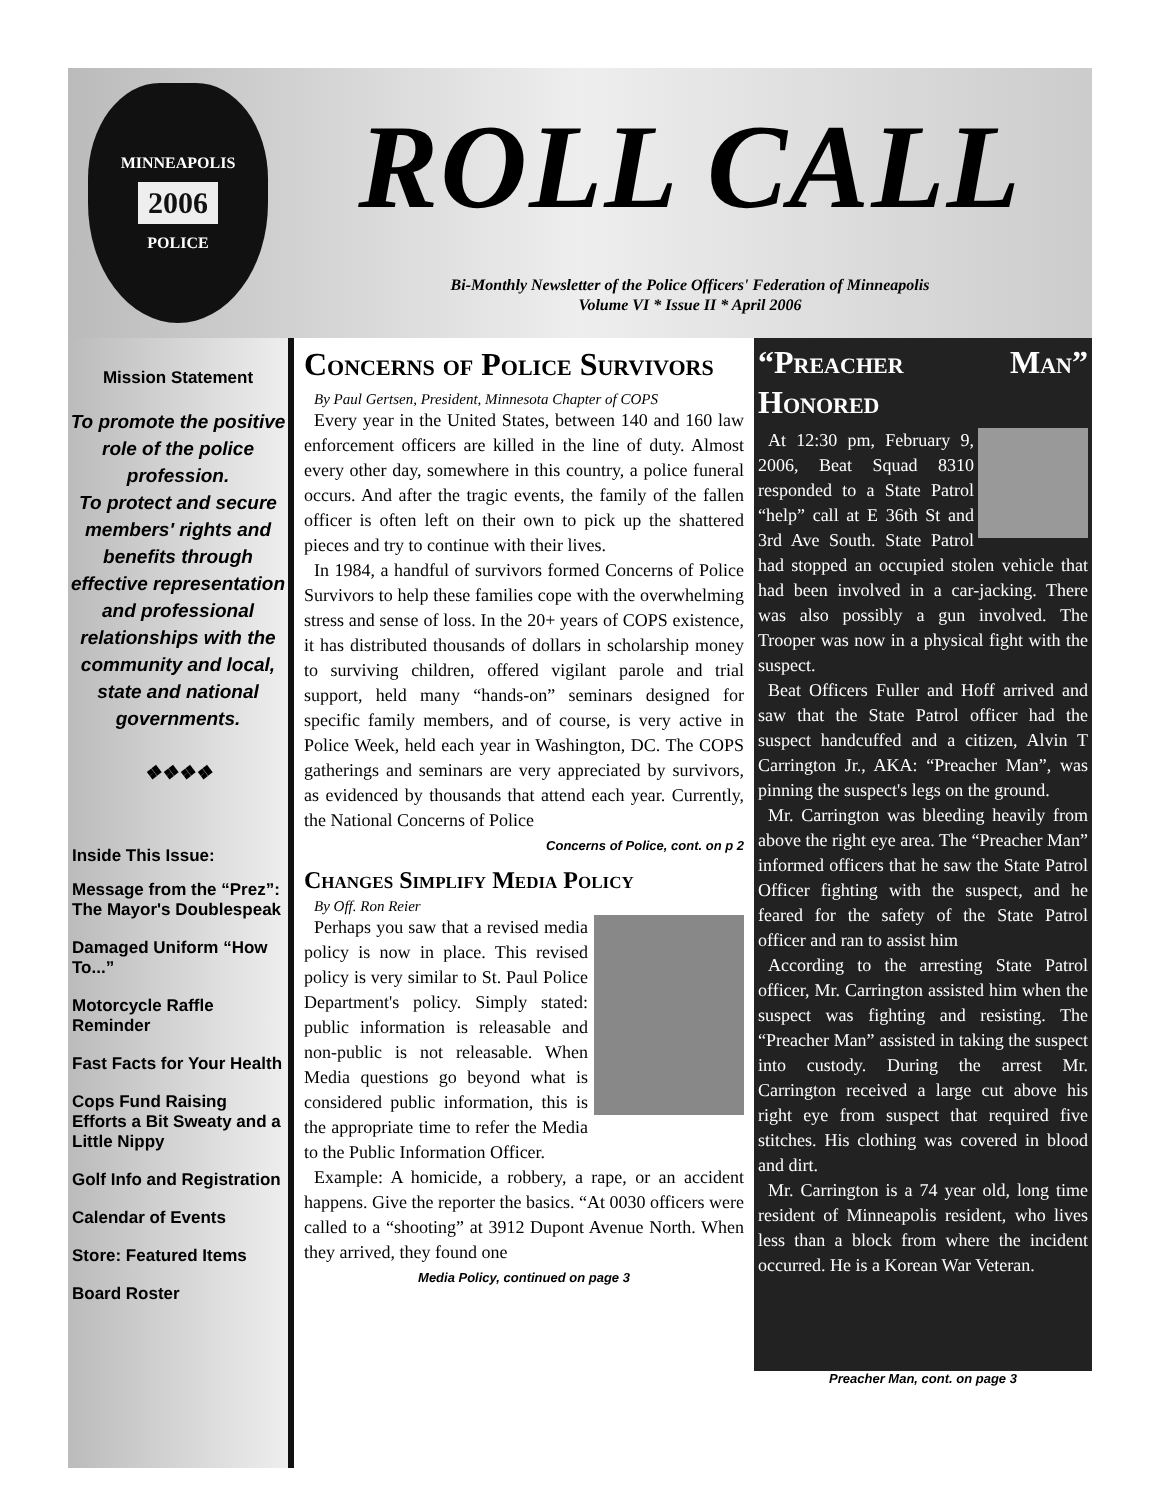MINNEAPOLIS
2006
POLICE
ROLL CALL
Bi-Monthly Newsletter of the Police Officers' Federation of Minneapolis
Volume VI * Issue II * April 2006
Mission Statement
To promote the positive role of the police profession.
To protect and secure members' rights and benefits through effective representation and professional relationships with the community and local, state and national governments.
❖❖❖❖
Inside This Issue:
Message from the “Prez”: The Mayor's Doublespeak
Damaged Uniform “How To...”
Motorcycle Raffle Reminder
Fast Facts for Your Health
Cops Fund Raising Efforts a Bit Sweaty and a Little Nippy
Golf Info and Registration
Calendar of Events
Store: Featured Items
Board Roster
Concerns of Police Survivors
By Paul Gertsen, President, Minnesota Chapter of COPS
Every year in the United States, between 140 and 160 law enforcement officers are killed in the line of duty. Almost every other day, somewhere in this country, a police funeral occurs. And after the tragic events, the family of the fallen officer is often left on their own to pick up the shattered pieces and try to continue with their lives.
In 1984, a handful of survivors formed Concerns of Police Survivors to help these families cope with the overwhelming stress and sense of loss. In the 20+ years of COPS existence, it has distributed thousands of dollars in scholarship money to surviving children, offered vigilant parole and trial support, held many “hands-on” seminars designed for specific family members, and of course, is very active in Police Week, held each year in Washington, DC. The COPS gatherings and seminars are very appreciated by survivors, as evidenced by thousands that attend each year. Currently, the National Concerns of Police
Concerns of Police, cont. on p 2
Changes Simplify Media Policy
By Off. Ron Reier
Perhaps you saw that a revised media policy is now in place. This revised policy is very similar to St. Paul Police Department's policy. Simply stated: public information is releasable and non-public is not releasable. When Media questions go beyond what is considered public information, this is the appropriate time to refer the Media to the Public Information Officer.
Example: A homicide, a robbery, a rape, or an accident happens. Give the reporter the basics. “At 0030 officers were called to a “shooting” at 3912 Dupont Avenue North. When they arrived, they found one
Media Policy, continued on page 3
“Preacher Man” Honored
At 12:30 pm, February 9, 2006, Beat Squad 8310 responded to a State Patrol “help” call at E 36th St and 3rd Ave South. State Patrol had stopped an occupied stolen vehicle that had been involved in a car-jacking. There was also possibly a gun involved. The Trooper was now in a physical fight with the suspect.
Beat Officers Fuller and Hoff arrived and saw that the State Patrol officer had the suspect handcuffed and a citizen, Alvin T Carrington Jr., AKA: “Preacher Man”, was pinning the suspect's legs on the ground.
Mr. Carrington was bleeding heavily from above the right eye area. The “Preacher Man” informed officers that he saw the State Patrol Officer fighting with the suspect, and he feared for the safety of the State Patrol officer and ran to assist him
According to the arresting State Patrol officer, Mr. Carrington assisted him when the suspect was fighting and resisting. The “Preacher Man” assisted in taking the suspect into custody. During the arrest Mr. Carrington received a large cut above his right eye from suspect that required five stitches. His clothing was covered in blood and dirt.
Mr. Carrington is a 74 year old, long time resident of Minneapolis resident, who lives less than a block from where the incident occurred. He is a Korean War Veteran.
Preacher Man, cont. on page 3